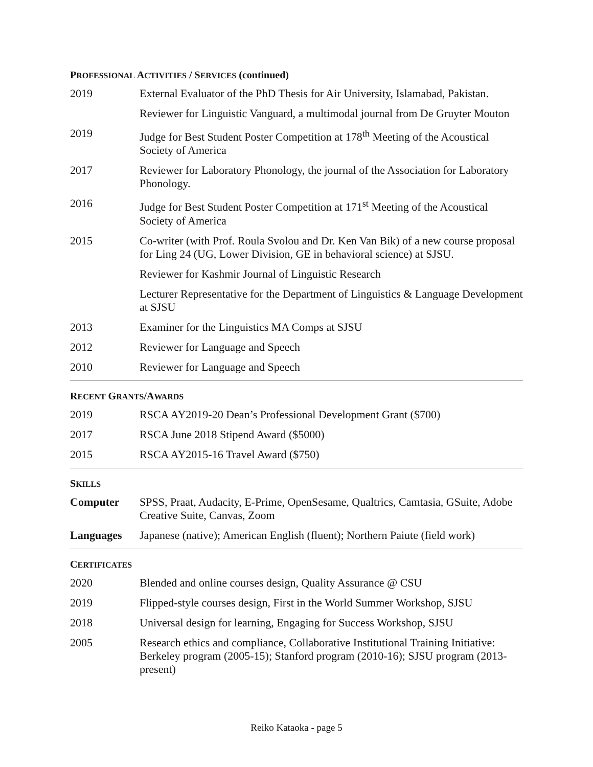PROFESSIONAL ACTIVITIES / SERVICES (continued)
| 2019 | External Evaluator of the PhD Thesis for Air University, Islamabad, Pakistan. |
| | Reviewer for Linguistic Vanguard, a multimodal journal from De Gruyter Mouton |
| 2019 | Judge for Best Student Poster Competition at 178<sup>th</sup> Meeting of the Acoustical Society of America |
| 2017 | Reviewer for Laboratory Phonology, the journal of the Association for Laboratory Phonology. |
| 2016 | Judge for Best Student Poster Competition at 171<sup>st</sup> Meeting of the Acoustical Society of America |
| 2015 | Co-writer (with Prof. Roula Svolou and Dr. Ken Van Bik) of a new course proposal for Ling 24 (UG, Lower Division, GE in behavioral science) at SJSU. |
| | Reviewer for Kashmir Journal of Linguistic Research |
| | Lecturer Representative for the Department of Linguistics & Language Development at SJSU |
| 2013 | Examiner for the Linguistics MA Comps at SJSU |
| 2012 | Reviewer for Language and Speech |
| 2010 | Reviewer for Language and Speech |
RECENT GRANTS/AWARDS
| 2019 | RSCA AY2019-20 Dean’s Professional Development Grant ($700) |
| 2017 | RSCA June 2018 Stipend Award ($5000) |
| 2015 | RSCA AY2015-16 Travel Award ($750) |
SKILLS
| Computer | SPSS, Praat, Audacity, E-Prime, OpenSesame, Qualtrics, Camtasia, GSuite, Adobe Creative Suite, Canvas, Zoom |
| Languages | Japanese (native); American English (fluent); Northern Paiute (field work) |
CERTIFICATES
| 2020 | Blended and online courses design, Quality Assurance @ CSU |
| 2019 | Flipped-style courses design, First in the World Summer Workshop, SJSU |
| 2018 | Universal design for learning, Engaging for Success Workshop, SJSU |
| 2005 | Research ethics and compliance, Collaborative Institutional Training Initiative: Berkeley program (2005-15); Stanford program (2010-16); SJSU program (2013-present) |
Reiko Kataoka - page 5